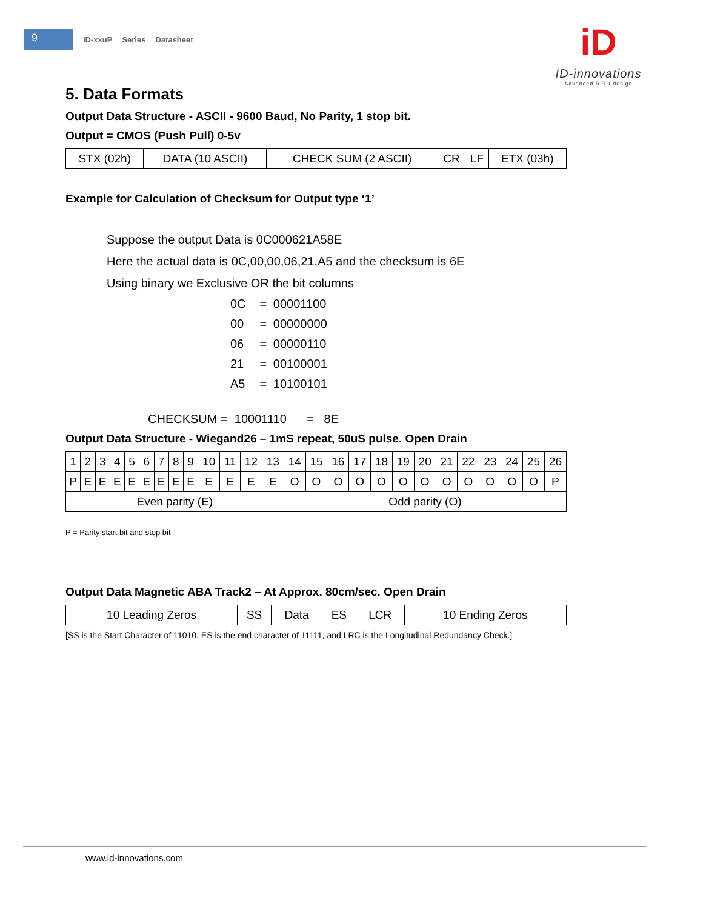9
ID-xxuP Series Datasheet
iD
ID-innovations
Advanced RFID design
5. Data Formats
Output Data Structure - ASCII - 9600 Baud, No Parity, 1 stop bit.
Output = CMOS (Push Pull) 0-5v
| STX (02h) | DATA (10 ASCII) | CHECK SUM (2 ASCII) | CR | LF | ETX (03h) |
Example for Calculation of Checksum for Output type ‘1’
Suppose the output Data is 0C000621A58E
Here the actual data is 0C,00,00,06,21,A5 and the checksum is 6E
Using binary we Exclusive OR the bit columns
| 0C | = | 00001100 |
| 00 | = | 00000000 |
| 06 | = | 00000110 |
| 21 | = | 00100001 |
| A5 | = | 10100101 |
CHECKSUM = 10001110 = 8E
Output Data Structure - Wiegand26 – 1mS repeat, 50uS pulse. Open Drain
| 1 | 2 | 3 | 4 | 5 | 6 | 7 | 8 | 9 | 10 | 11 | 12 | 13 | 14 | 15 | 16 | 17 | 18 | 19 | 20 | 21 | 22 | 23 | 24 | 25 | 26 |
| P | E | E | E | E | E | E | E | E | E | E | E | E | O | O | O | O | O | O | O | O | O | O | O | O | P |
| Even parity (E) | | | | | | | | | | | | | Odd parity (O) | | | | | | | | | | | | |
P = Parity start bit and stop bit
Output Data Magnetic ABA Track2 – At Approx. 80cm/sec. Open Drain
| 10 Leading Zeros | SS | Data | ES | LCR | 10 Ending Zeros |
[SS is the Start Character of 11010, ES is the end character of 11111, and LRC is the Longitudinal Redundancy Check.]
www.id-innovations.com